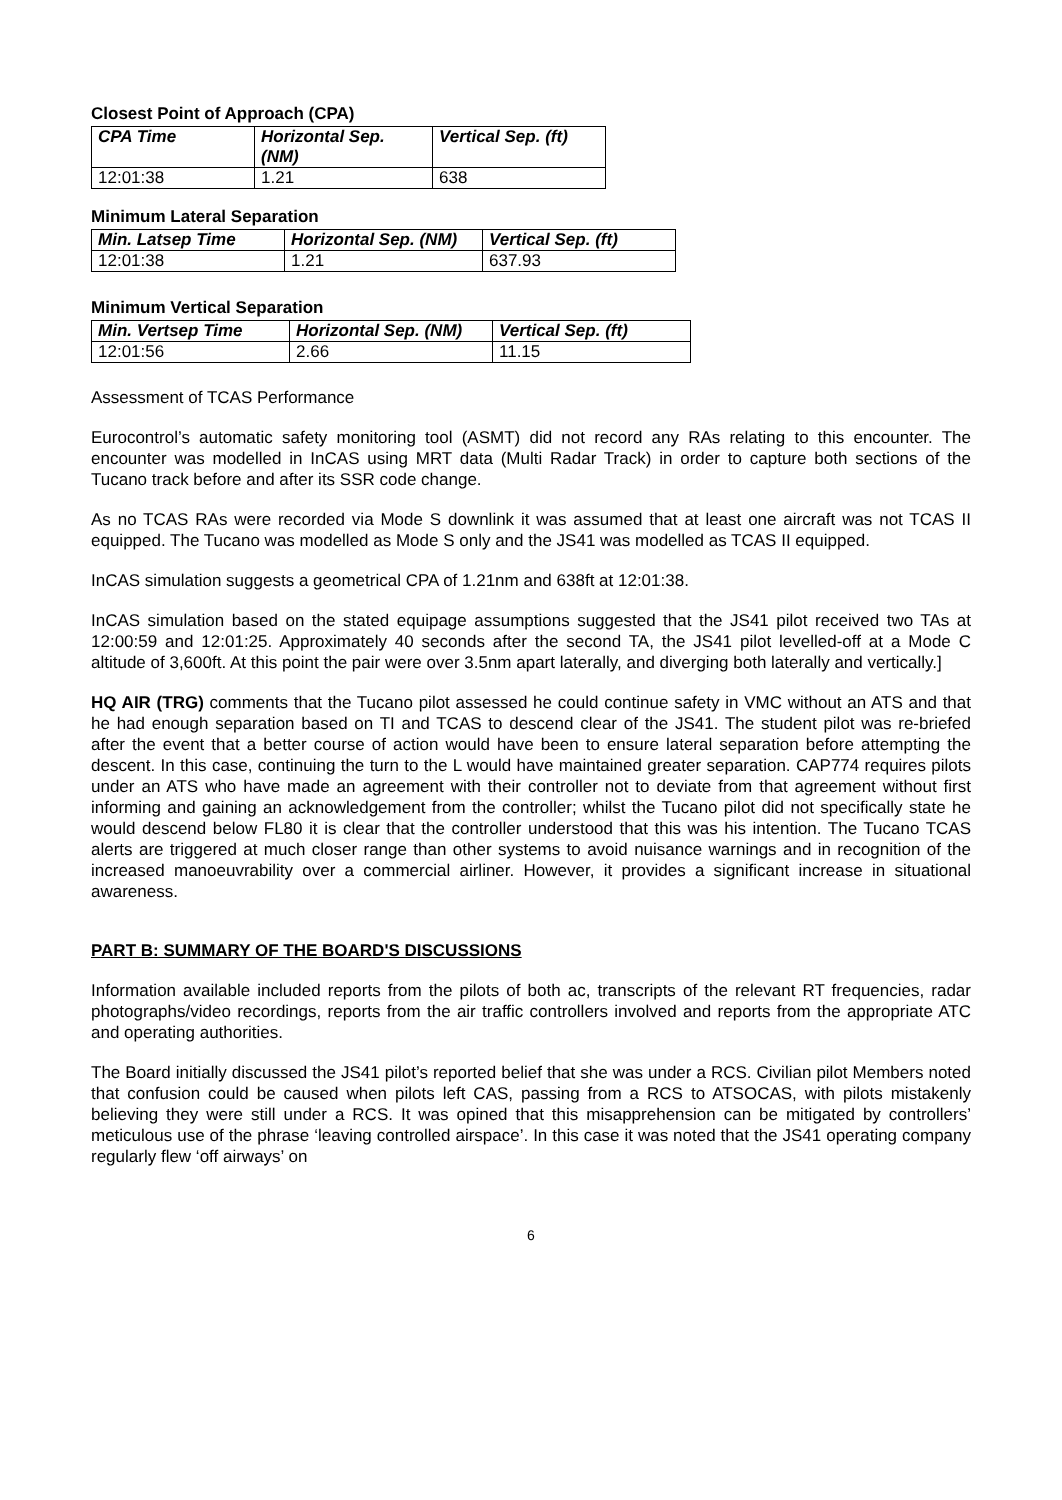Closest Point of Approach (CPA)
| CPA Time | Horizontal Sep. (NM) | Vertical Sep. (ft) |
| --- | --- | --- |
| 12:01:38 | 1.21 | 638 |
Minimum Lateral Separation
| Min. Latsep Time | Horizontal Sep. (NM) | Vertical Sep. (ft) |
| --- | --- | --- |
| 12:01:38 | 1.21 | 637.93 |
Minimum Vertical Separation
| Min. Vertsep Time | Horizontal Sep. (NM) | Vertical Sep. (ft) |
| --- | --- | --- |
| 12:01:56 | 2.66 | 11.15 |
Assessment of TCAS Performance
Eurocontrol’s automatic safety monitoring tool (ASMT) did not record any RAs relating to this encounter. The encounter was modelled in InCAS using MRT data (Multi Radar Track) in order to capture both sections of the Tucano track before and after its SSR code change.
As no TCAS RAs were recorded via Mode S downlink it was assumed that at least one aircraft was not TCAS II equipped. The Tucano was modelled as Mode S only and the JS41 was modelled as TCAS II equipped.
InCAS simulation suggests a geometrical CPA of 1.21nm and 638ft at 12:01:38.
InCAS simulation based on the stated equipage assumptions suggested that the JS41 pilot received two TAs at 12:00:59 and 12:01:25. Approximately 40 seconds after the second TA, the JS41 pilot levelled-off at a Mode C altitude of 3,600ft. At this point the pair were over 3.5nm apart laterally, and diverging both laterally and vertically.]
HQ AIR (TRG) comments that the Tucano pilot assessed he could continue safety in VMC without an ATS and that he had enough separation based on TI and TCAS to descend clear of the JS41. The student pilot was re-briefed after the event that a better course of action would have been to ensure lateral separation before attempting the descent. In this case, continuing the turn to the L would have maintained greater separation. CAP774 requires pilots under an ATS who have made an agreement with their controller not to deviate from that agreement without first informing and gaining an acknowledgement from the controller; whilst the Tucano pilot did not specifically state he would descend below FL80 it is clear that the controller understood that this was his intention. The Tucano TCAS alerts are triggered at much closer range than other systems to avoid nuisance warnings and in recognition of the increased manoeuvrability over a commercial airliner. However, it provides a significant increase in situational awareness.
PART B: SUMMARY OF THE BOARD'S DISCUSSIONS
Information available included reports from the pilots of both ac, transcripts of the relevant RT frequencies, radar photographs/video recordings, reports from the air traffic controllers involved and reports from the appropriate ATC and operating authorities.
The Board initially discussed the JS41 pilot’s reported belief that she was under a RCS. Civilian pilot Members noted that confusion could be caused when pilots left CAS, passing from a RCS to ATSOCAS, with pilots mistakenly believing they were still under a RCS. It was opined that this misapprehension can be mitigated by controllers’ meticulous use of the phrase ‘leaving controlled airspace’. In this case it was noted that the JS41 operating company regularly flew ‘off airways’ on
6